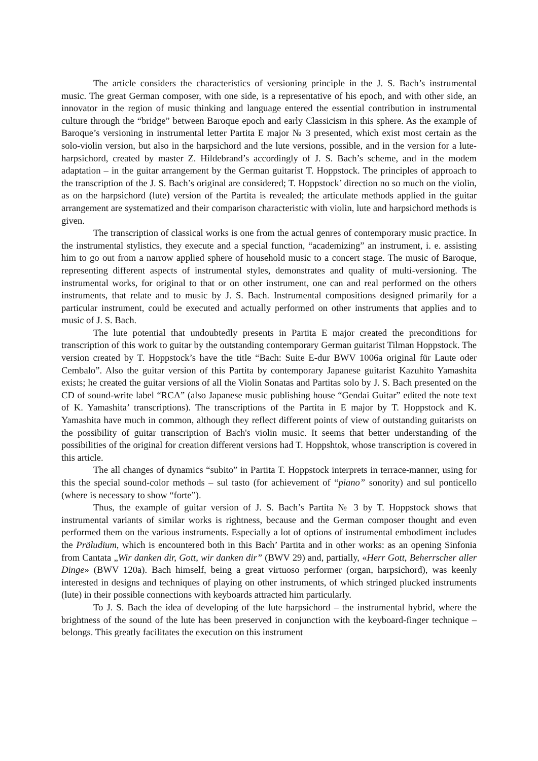The article considers the characteristics of versioning principle in the J. S. Bach’s instrumental music. The great German composer, with one side, is a representative of his epoch, and with other side, an innovator in the region of music thinking and language entered the essential contribution in instrumental culture through the “bridge” between Baroque epoch and early Classicism in this sphere. As the example of Baroque’s versioning in instrumental letter Partita E major № 3 presented, which exist most certain as the solo-violin version, but also in the harpsichord and the lute versions, possible, and in the version for a lute-harpsichord, created by master Z. Hildebrand’s accordingly of J. S. Bach’s scheme, and in the modem adaptation – in the guitar arrangement by the German guitarist T. Hoppstock. The principles of approach to the transcription of the J. S. Bach’s original are considered; T. Hoppstock’ direction no so much on the violin, as on the harpsichord (lute) version of the Partita is revealed; the articulate methods applied in the guitar arrangement are systematized and their comparison characteristic with violin, lute and harpsichord methods is given.
The transcription of classical works is one from the actual genres of contemporary music practice. In the instrumental stylistics, they execute and a special function, “academizing” an instrument, i. e. assisting him to go out from a narrow applied sphere of household music to a concert stage. The music of Baroque, representing different aspects of instrumental styles, demonstrates and quality of multi-versioning. The instrumental works, for original to that or on other instrument, one can and real performed on the others instruments, that relate and to music by J. S. Bach. Instrumental compositions designed primarily for a particular instrument, could be executed and actually performed on other instruments that applies and to music of J. S. Bach.
The lute potential that undoubtedly presents in Partita E major created the preconditions for transcription of this work to guitar by the outstanding contemporary German guitarist Tilman Hoppstock. The version created by T. Hoppstock’s have the title “Bach: Suite E-dur BWV 1006a original für Laute oder Cembalo”. Also the guitar version of this Partita by contemporary Japanese guitarist Kazuhito Yamashita exists; he created the guitar versions of all the Violin Sonatas and Partitas solo by J. S. Bach presented on the CD of sound-write label “RCA” (also Japanese music publishing house “Gendai Guitar” edited the note text of K. Yamashita’ transcriptions). The transcriptions of the Partita in E major by T. Hoppstock and K. Yamashita have much in common, although they reflect different points of view of outstanding guitarists on the possibility of guitar transcription of Bach's violin music. It seems that better understanding of the possibilities of the original for creation different versions had T. Hoppshtok, whose transcription is covered in this article.
The all changes of dynamics “subito” in Partita T. Hoppstock interprets in terrace-manner, using for this the special sound-color methods – sul tasto (for achievement of “piano” sonority) and sul ponticello (where is necessary to show “forte”).
Thus, the example of guitar version of J. S. Bach’s Partita № 3 by T. Hoppstock shows that instrumental variants of similar works is rightness, because and the German composer thought and even performed them on the various instruments. Especially a lot of options of instrumental embodiment includes the Präludium, which is encountered both in this Bach’ Partita and in other works: as an opening Sinfonia from Cantata „Wir danken dir, Gott, wir danken dir” (BWV 29) and, partially, «Herr Gott, Beherrscher aller Dinge» (BWV 120a). Bach himself, being a great virtuoso performer (organ, harpsichord), was keenly interested in designs and techniques of playing on other instruments, of which stringed plucked instruments (lute) in their possible connections with keyboards attracted him particularly.
To J. S. Bach the idea of developing of the lute harpsichord – the instrumental hybrid, where the brightness of the sound of the lute has been preserved in conjunction with the keyboard-finger technique – belongs. This greatly facilitates the execution on this instrument